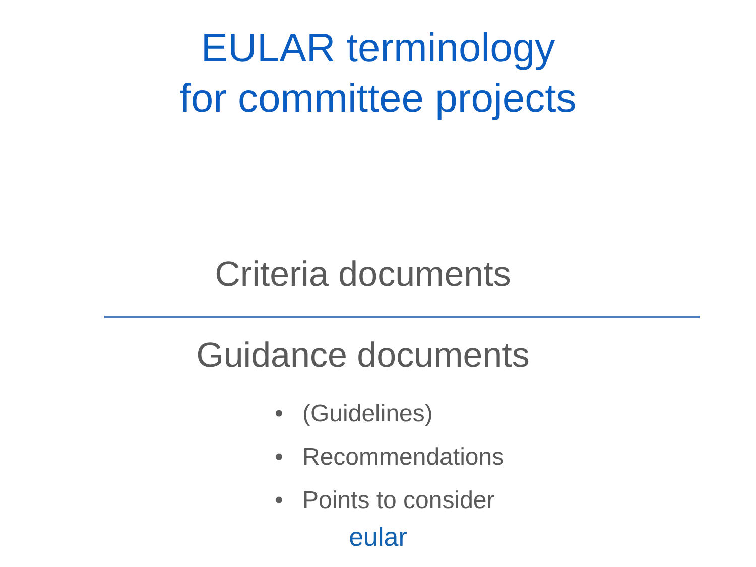EULAR terminology
for committee projects
Criteria documents
Guidance documents
• (Guidelines)
• Recommendations
• Points to consider
eular